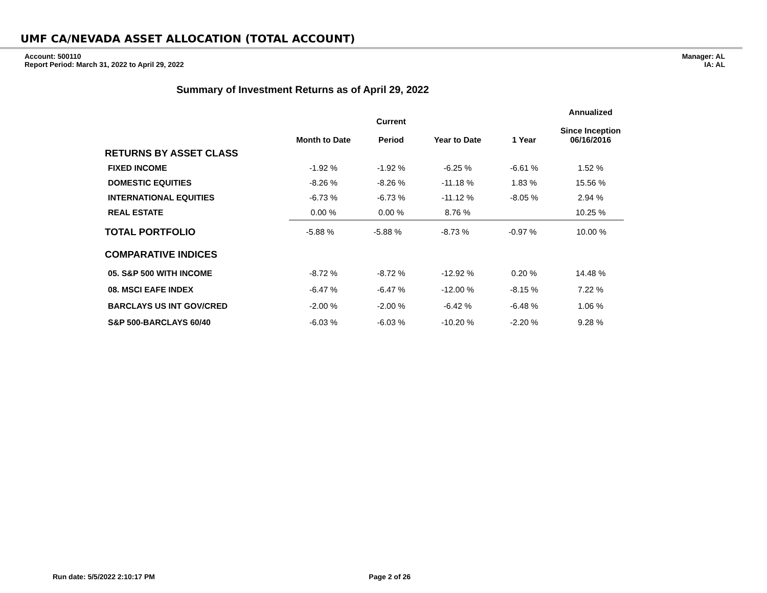UMF CA/NEVADA ASSET ALLOCATION (TOTAL ACCOUNT)
Account: 500110
Report Period: March 31, 2022 to April 29, 2022
Manager: AL
IA: AL
Summary of Investment Returns as of April 29, 2022
| | Month to Date | Current Period | Year to Date | 1 Year | Annualized Since Inception 06/16/2016 |
| --- | --- | --- | --- | --- | --- |
| RETURNS BY ASSET CLASS | | | | | |
| FIXED INCOME | -1.92 % | -1.92 % | -6.25 % | -6.61 % | 1.52 % |
| DOMESTIC EQUITIES | -8.26 % | -8.26 % | -11.18 % | 1.83 % | 15.56 % |
| INTERNATIONAL EQUITIES | -6.73 % | -6.73 % | -11.12 % | -8.05 % | 2.94 % |
| REAL ESTATE | 0.00 % | 0.00 % | 8.76 % | | 10.25 % |
| TOTAL PORTFOLIO | / -5.88 % / -5.88 % / -8.73 % / -0.97 % / 10.00 % / | | | | |
| COMPARATIVE INDICES | | | | | |
| 05. S&P 500 WITH INCOME | -8.72 % | -8.72 % | -12.92 % | 0.20 % | 14.48 % |
| 08. MSCI EAFE INDEX | -6.47 % | -6.47 % | -12.00 % | -8.15 % | 7.22 % |
| BARCLAYS US INT GOV/CRED | -2.00 % | -2.00 % | -6.42 % | -6.48 % | 1.06 % |
| S&P 500-BARCLAYS 60/40 | -6.03 % | -6.03 % | -10.20 % | -2.20 % | 9.28 % |
Run date: 5/5/2022 2:10:17 PM Page 2 of 26